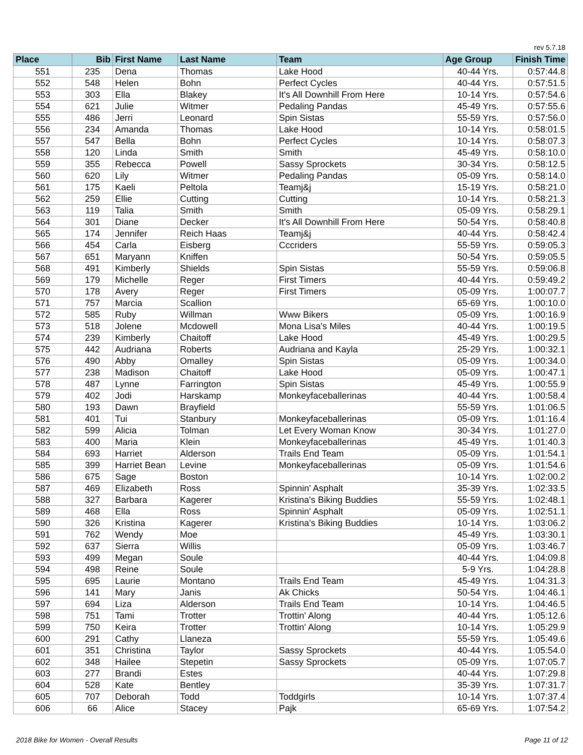rev 5.7.18
| Place | Bib | First Name | Last Name | Team | Age Group | Finish Time |
| --- | --- | --- | --- | --- | --- | --- |
| 551 | 235 | Dena | Thomas | Lake Hood | 40-44 Yrs. | 0:57:44.8 |
| 552 | 548 | Helen | Bohn | Perfect Cycles | 40-44 Yrs. | 0:57:51.5 |
| 553 | 303 | Ella | Blakey | It's All Downhill From Here | 10-14 Yrs. | 0:57:54.6 |
| 554 | 621 | Julie | Witmer | Pedaling Pandas | 45-49 Yrs. | 0:57:55.6 |
| 555 | 486 | Jerri | Leonard | Spin Sistas | 55-59 Yrs. | 0:57:56.0 |
| 556 | 234 | Amanda | Thomas | Lake Hood | 10-14 Yrs. | 0:58:01.5 |
| 557 | 547 | Bella | Bohn | Perfect Cycles | 10-14 Yrs. | 0:58:07.3 |
| 558 | 120 | Linda | Smith | Smith | 45-49 Yrs. | 0:58:10.0 |
| 559 | 355 | Rebecca | Powell | Sassy Sprockets | 30-34 Yrs. | 0:58:12.5 |
| 560 | 620 | Lily | Witmer | Pedaling Pandas | 05-09 Yrs. | 0:58:14.0 |
| 561 | 175 | Kaeli | Peltola | Teamj&j | 15-19 Yrs. | 0:58:21.0 |
| 562 | 259 | Ellie | Cutting | Cutting | 10-14 Yrs. | 0:58:21.3 |
| 563 | 119 | Talia | Smith | Smith | 05-09 Yrs. | 0:58:29.1 |
| 564 | 301 | Diane | Decker | It's All Downhill From Here | 50-54 Yrs. | 0:58:40.8 |
| 565 | 174 | Jennifer | Reich Haas | Teamj&j | 40-44 Yrs. | 0:58:42.4 |
| 566 | 454 | Carla | Eisberg | Cccriders | 55-59 Yrs. | 0:59:05.3 |
| 567 | 651 | Maryann | Kniffen | | 50-54 Yrs. | 0:59:05.5 |
| 568 | 491 | Kimberly | Shields | Spin Sistas | 55-59 Yrs. | 0:59:06.8 |
| 569 | 179 | Michelle | Reger | First Timers | 40-44 Yrs. | 0:59:49.2 |
| 570 | 178 | Avery | Reger | First Timers | 05-09 Yrs. | 1:00:07.7 |
| 571 | 757 | Marcia | Scallion | | 65-69 Yrs. | 1:00:10.0 |
| 572 | 585 | Ruby | Willman | Www Bikers | 05-09 Yrs. | 1:00:16.9 |
| 573 | 518 | Jolene | Mcdowell | Mona Lisa's Miles | 40-44 Yrs. | 1:00:19.5 |
| 574 | 239 | Kimberly | Chaitoff | Lake Hood | 45-49 Yrs. | 1:00:29.5 |
| 575 | 442 | Audriana | Roberts | Audriana and Kayla | 25-29 Yrs. | 1:00:32.1 |
| 576 | 490 | Abby | Omalley | Spin Sistas | 05-09 Yrs. | 1:00:34.0 |
| 577 | 238 | Madison | Chaitoff | Lake Hood | 05-09 Yrs. | 1:00:47.1 |
| 578 | 487 | Lynne | Farrington | Spin Sistas | 45-49 Yrs. | 1:00:55.9 |
| 579 | 402 | Jodi | Harskamp | Monkeyfaceballerinas | 40-44 Yrs. | 1:00:58.4 |
| 580 | 193 | Dawn | Brayfield | | 55-59 Yrs. | 1:01:06.5 |
| 581 | 401 | Tui | Stanbury | Monkeyfaceballerinas | 05-09 Yrs. | 1:01:16.4 |
| 582 | 599 | Alicia | Tolman | Let Every Woman Know | 30-34 Yrs. | 1:01:27.0 |
| 583 | 400 | Maria | Klein | Monkeyfaceballerinas | 45-49 Yrs. | 1:01:40.3 |
| 584 | 693 | Harriet | Alderson | Trails End Team | 05-09 Yrs. | 1:01:54.1 |
| 585 | 399 | Harriet Bean | Levine | Monkeyfaceballerinas | 05-09 Yrs. | 1:01:54.6 |
| 586 | 675 | Sage | Boston | | 10-14 Yrs. | 1:02:00.2 |
| 587 | 469 | Elizabeth | Ross | Spinnin' Asphalt | 35-39 Yrs. | 1:02:33.5 |
| 588 | 327 | Barbara | Kagerer | Kristina's Biking Buddies | 55-59 Yrs. | 1:02:48.1 |
| 589 | 468 | Ella | Ross | Spinnin' Asphalt | 05-09 Yrs. | 1:02:51.1 |
| 590 | 326 | Kristina | Kagerer | Kristina's Biking Buddies | 10-14 Yrs. | 1:03:06.2 |
| 591 | 762 | Wendy | Moe | | 45-49 Yrs. | 1:03:30.1 |
| 592 | 637 | Sierra | Willis | | 05-09 Yrs. | 1:03:46.7 |
| 593 | 499 | Megan | Soule | | 40-44 Yrs. | 1:04:09.8 |
| 594 | 498 | Reine | Soule | | 5-9 Yrs. | 1:04:28.8 |
| 595 | 695 | Laurie | Montano | Trails End Team | 45-49 Yrs. | 1:04:31.3 |
| 596 | 141 | Mary | Janis | Ak Chicks | 50-54 Yrs. | 1:04:46.1 |
| 597 | 694 | Liza | Alderson | Trails End Team | 10-14 Yrs. | 1:04:46.5 |
| 598 | 751 | Tami | Trotter | Trottin' Along | 40-44 Yrs. | 1:05:12.6 |
| 599 | 750 | Keira | Trotter | Trottin' Along | 10-14 Yrs. | 1:05:29.9 |
| 600 | 291 | Cathy | Llaneza | | 55-59 Yrs. | 1:05:49.6 |
| 601 | 351 | Christina | Taylor | Sassy Sprockets | 40-44 Yrs. | 1:05:54.0 |
| 602 | 348 | Hailee | Stepetin | Sassy Sprockets | 05-09 Yrs. | 1:07:05.7 |
| 603 | 277 | Brandi | Estes | | 40-44 Yrs. | 1:07:29.8 |
| 604 | 528 | Kate | Bentley | | 35-39 Yrs. | 1:07:31.7 |
| 605 | 707 | Deborah | Todd | Toddgirls | 10-14 Yrs. | 1:07:37.4 |
| 606 | 66 | Alice | Stacey | Pajk | 65-69 Yrs. | 1:07:54.2 |
2018 Bike for Women - Overall Results
Page 11 of 12